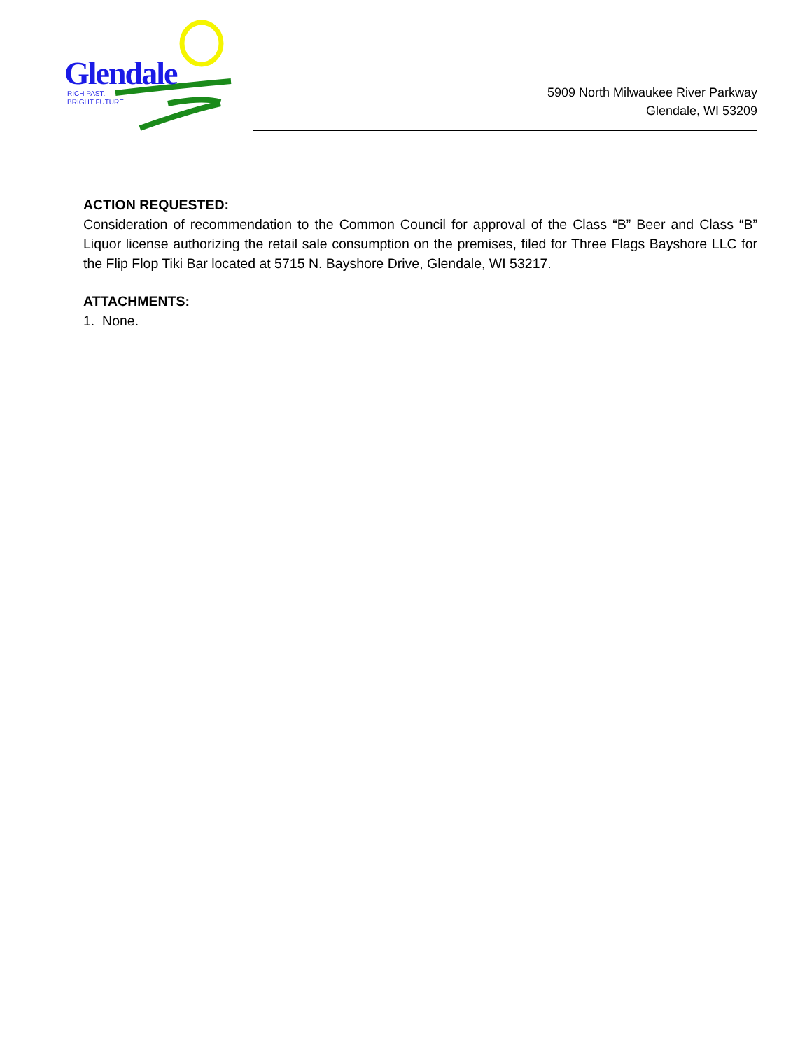Glendale
RICH PAST.
BRIGHT FUTURE.
5909 North Milwaukee River Parkway
Glendale, WI 53209
ACTION REQUESTED:
Consideration of recommendation to the Common Council for approval of the Class “B” Beer and Class “B” Liquor license authorizing the retail sale consumption on the premises, filed for Three Flags Bayshore LLC for the Flip Flop Tiki Bar located at 5715 N. Bayshore Drive, Glendale, WI 53217.
ATTACHMENTS:
1. None.